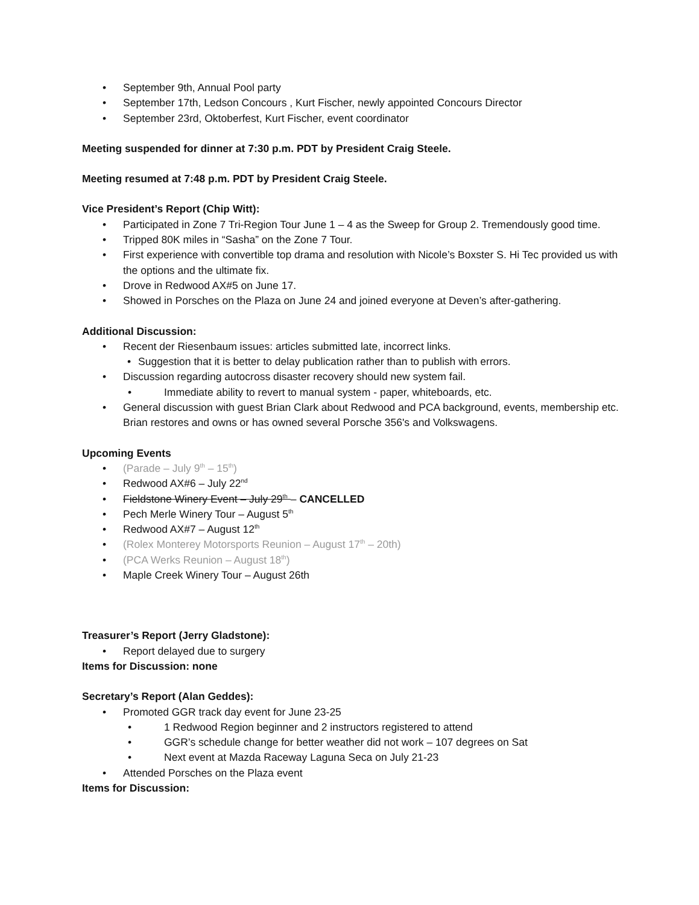• September 9th, Annual Pool party
• September 17th, Ledson Concours , Kurt Fischer, newly appointed Concours Director
• September 23rd, Oktoberfest, Kurt Fischer, event coordinator
Meeting suspended for dinner at 7:30 p.m. PDT by President Craig Steele.
Meeting resumed at 7:48 p.m. PDT by President Craig Steele.
Vice President’s Report (Chip Witt):
• Participated in Zone 7 Tri-Region Tour June 1 – 4 as the Sweep for Group 2. Tremendously good time.
• Tripped 80K miles in “Sasha” on the Zone 7 Tour.
• First experience with convertible top drama and resolution with Nicole’s Boxster S. Hi Tec provided us with the options and the ultimate fix.
• Drove in Redwood AX#5 on June 17.
• Showed in Porsches on the Plaza on June 24 and joined everyone at Deven’s after-gathering.
Additional Discussion:
• Recent der Riesenbaum issues: articles submitted late, incorrect links.
• Suggestion that it is better to delay publication rather than to publish with errors.
• Discussion regarding autocross disaster recovery should new system fail.
• Immediate ability to revert to manual system - paper, whiteboards, etc.
• General discussion with guest Brian Clark about Redwood and PCA background, events, membership etc. Brian restores and owns or has owned several Porsche 356's and Volkswagens.
Upcoming Events
• (Parade – July 9<sup>th</sup> – 15<sup>th</sup>)
• Redwood AX#6 – July 22<sup>nd</sup>
• Fieldstone Winery Event – July 29<sup>th</sup> – CANCELLED
• Pech Merle Winery Tour – August 5<sup>th</sup>
• Redwood AX#7 – August 12<sup>th</sup>
• (Rolex Monterey Motorsports Reunion – August 17<sup>th</sup> – 20th)
• (PCA Werks Reunion – August 18<sup>th</sup>)
• Maple Creek Winery Tour – August 26th
Treasurer’s Report (Jerry Gladstone):
• Report delayed due to surgery
Items for Discussion: none
Secretary’s Report (Alan Geddes):
• Promoted GGR track day event for June 23-25
• 1 Redwood Region beginner and 2 instructors registered to attend
• GGR’s schedule change for better weather did not work – 107 degrees on Sat
• Next event at Mazda Raceway Laguna Seca on July 21-23
• Attended Porsches on the Plaza event
Items for Discussion: